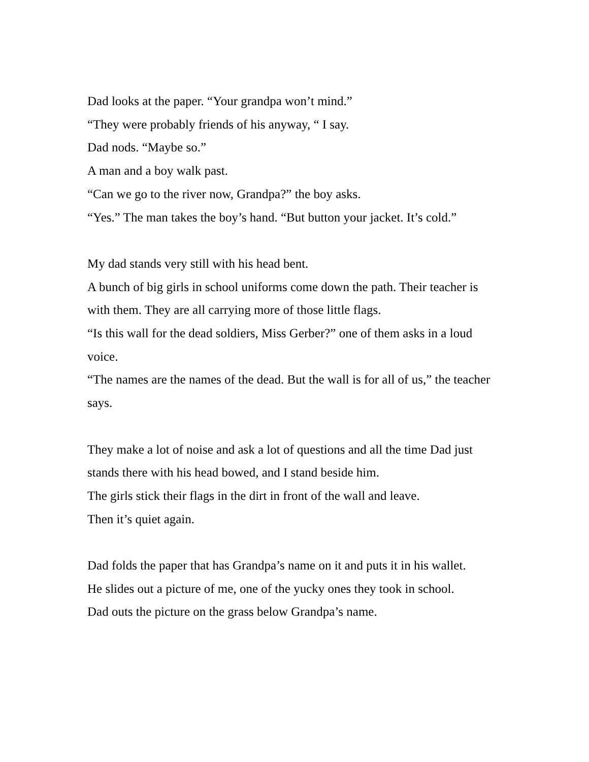Dad looks at the paper. “Your grandpa won’t mind.”
“They were probably friends of his anyway, “ I say.
Dad nods. “Maybe so.”
A man and a boy walk past.
“Can we go to the river now, Grandpa?” the boy asks.
“Yes.” The man takes the boy’s hand. “But button your jacket. It’s cold.”
My dad stands very still with his head bent.
A bunch of big girls in school uniforms come down the path. Their teacher is with them. They are all carrying more of those little flags.
“Is this wall for the dead soldiers, Miss Gerber?” one of them asks in a loud voice.
“The names are the names of the dead. But the wall is for all of us,” the teacher says.
They make a lot of noise and ask a lot of questions and all the time Dad just stands there with his head bowed, and I stand beside him.
The girls stick their flags in the dirt in front of the wall and leave.
Then it’s quiet again.
Dad folds the paper that has Grandpa’s name on it and puts it in his wallet.
He slides out a picture of me, one of the yucky ones they took in school.
Dad outs the picture on the grass below Grandpa’s name.